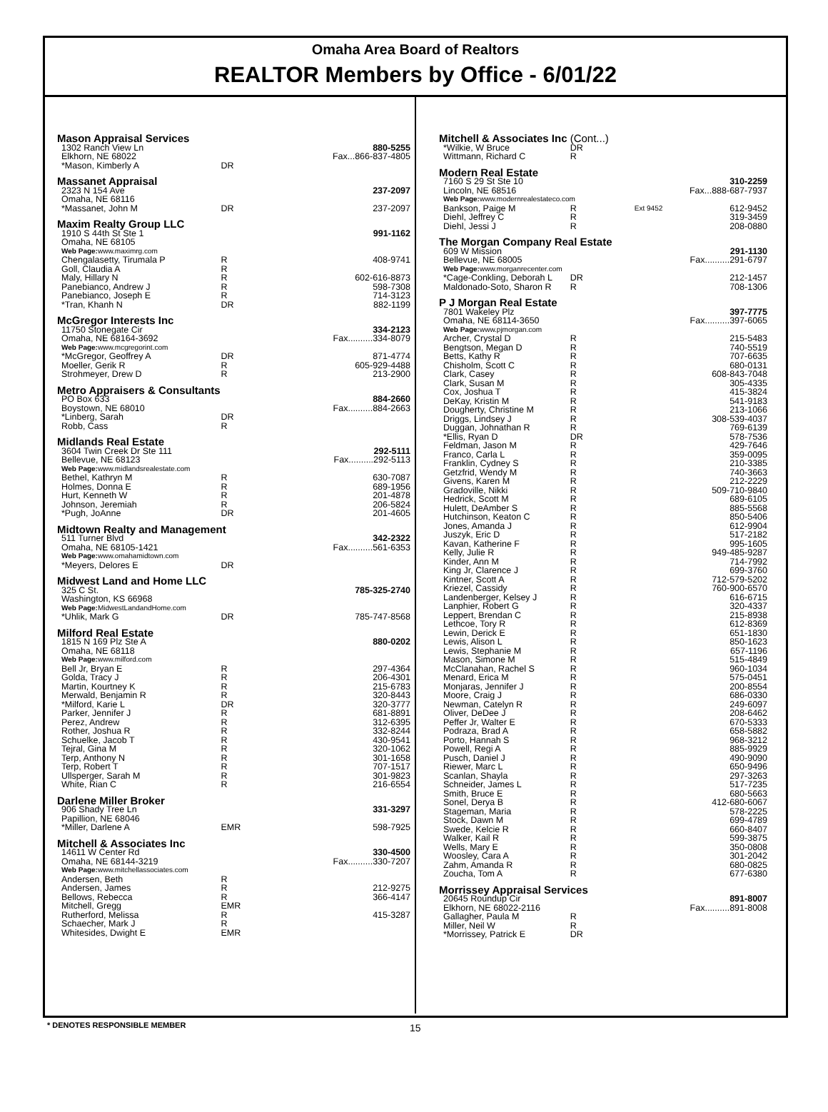Omaha Area Board of Realtors
REALTOR Members by Office - 6/01/22
| Mason Appraisal Services | | |
| 1302 Ranch View Ln | | 880-5255 |
| Elkhorn, NE 68022 | | Fax...866-837-4805 |
| *Mason, Kimberly A | DR | |
| Massanet Appraisal | | |
| 2323 N 154 Ave | | 237-2097 |
| Omaha, NE 68116 | | |
| *Massanet, John M | DR | 237-2097 |
| Maxim Realty Group LLC | | |
| 1910 S 44th St Ste 1 | | 991-1162 |
| Omaha, NE 68105 | | |
| Web Page: www.maximrg.com | | |
| Chengalasetty, Tirumala P | R | 408-9741 |
| Goll, Claudia A | R | |
| Maly, Hillary N | R | 602-616-8873 |
| Panebianco, Andrew J | R | 598-7308 |
| Panebianco, Joseph E | R | 714-3123 |
| *Tran, Khanh N | DR | 882-1199 |
| McGregor Interests Inc | | |
| 11750 Stonegate Cir | | 334-2123 |
| Omaha, NE 68164-3692 | | Fax..........334-8079 |
| Web Page: www.mcgregorint.com | | |
| *McGregor, Geoffrey A | DR | 871-4774 |
| Moeller, Gerik R | R | 605-929-4488 |
| Strohmeyer, Drew D | R | 213-2900 |
| Metro Appraisers & Consultants | | |
| PO Box 633 | | 884-2660 |
| Boystown, NE 68010 | | Fax..........884-2663 |
| *Linberg, Sarah | DR | |
| Robb, Cass | R | |
| Midlands Real Estate | | |
| 3604 Twin Creek Dr Ste 111 | | 292-5111 |
| Bellevue, NE 68123 | | Fax..........292-5113 |
| Web Page: www.midlandsrealestate.com | | |
| Bethel, Kathryn M | R | 630-7087 |
| Holmes, Donna E | R | 689-1956 |
| Hurt, Kenneth W | R | 201-4878 |
| Johnson, Jeremiah | R | 206-5824 |
| *Pugh, JoAnne | DR | 201-4605 |
| Midtown Realty and Management | | |
| 511 Turner Blvd | | 342-2322 |
| Omaha, NE 68105-1421 | | Fax..........561-6353 |
| Web Page: www.omahamidtown.com | | |
| *Meyers, Delores E | DR | |
| Midwest Land and Home LLC | | |
| 325 C St. | | 785-325-2740 |
| Washington, KS 66968 | | |
| Web Page: MidwestLandandHome.com | | |
| *Uhlik, Mark G | DR | 785-747-8568 |
| Milford Real Estate | | |
| 1815 N 169 Plz Ste A | | 880-0202 |
| Omaha, NE 68118 | | |
| Web Page: www.milford.com | | |
| Bell Jr, Bryan E | R | 297-4364 |
| Golda, Tracy J | R | 206-4301 |
| Martin, Kourtney K | R | 215-6783 |
| Merwald, Benjamin R | R | 320-8443 |
| *Milford, Karie L | DR | 320-3777 |
| Parker, Jennifer J | R | 681-8891 |
| Perez, Andrew | R | 312-6395 |
| Rother, Joshua R | R | 332-8244 |
| Schuelke, Jacob T | R | 430-9541 |
| Tejral, Gina M | R | 320-1062 |
| Terp, Anthony N | R | 301-1658 |
| Terp, Robert T | R | 707-1517 |
| Ullsperger, Sarah M | R | 301-9823 |
| White, Rian C | R | 216-6554 |
| Darlene Miller Broker | | |
| 906 Shady Tree Ln | | 331-3297 |
| Papillion, NE 68046 | | |
| *Miller, Darlene A | EMR | 598-7925 |
| Mitchell & Associates Inc | | |
| 14611 W Center Rd | | 330-4500 |
| Omaha, NE 68144-3219 | | Fax..........330-7207 |
| Web Page: www.mitchellassociates.com | | |
| Andersen, Beth | R | |
| Andersen, James | R | 212-9275 |
| Bellows, Rebecca | R | 366-4147 |
| Mitchell, Gregg | EMR | |
| Rutherford, Melissa | R | 415-3287 |
| Schaecher, Mark J | R | |
| Whitesides, Dwight E | EMR | |
| Mitchell & Associates Inc (Cont...) | | | |
| *Wilkie, W Bruce | DR | | |
| Wittmann, Richard C | R | | |
| Modern Real Estate | | | |
| 7160 S 29 St Ste 10 | | | 310-2259 |
| Lincoln, NE 68516 | | | Fax...888-687-7937 |
| Web Page: www.modernrealestateco.com | | | |
| Bankson, Paige M | R | Ext 9452 | 612-9452 |
| Diehl, Jeffrey C | R | | 319-3459 |
| Diehl, Jessi J | R | | 208-0880 |
| The Morgan Company Real Estate | | | |
| 609 W Mission | | | 291-1130 |
| Bellevue, NE 68005 | | | Fax..........291-6797 |
| Web Page: www.morganrecenter.com | | | |
| *Cage-Conkling, Deborah L | DR | | 212-1457 |
| Maldonado-Soto, Sharon R | R | | 708-1306 |
| P J Morgan Real Estate | | | |
| 7801 Wakeley Plz | | | 397-7775 |
| Omaha, NE 68114-3650 | | | Fax..........397-6065 |
| Web Page: www.pjmorgan.com | | | |
| Archer, Crystal D | R | | 215-5483 |
| Bengtson, Megan D | R | | 740-5519 |
| Betts, Kathy R | R | | 707-6635 |
| Chisholm, Scott C | R | | 680-0131 |
| Clark, Casey | R | | 608-843-7048 |
| Clark, Susan M | R | | 305-4335 |
| Cox, Joshua T | R | | 415-3824 |
| DeKay, Kristin M | R | | 541-9183 |
| Dougherty, Christine M | R | | 213-1066 |
| Driggs, Lindsey J | R | | 308-539-4037 |
| Duggan, Johnathan R | R | | 769-6139 |
| *Ellis, Ryan D | DR | | 578-7536 |
| Feldman, Jason M | R | | 429-7646 |
| Franco, Carla L | R | | 359-0095 |
| Franklin, Cydney S | R | | 210-3385 |
| Getzfrid, Wendy M | R | | 740-3663 |
| Givens, Karen M | R | | 212-2229 |
| Gradoville, Nikki | R | | 509-710-9840 |
| Hedrick, Scott M | R | | 689-6105 |
| Hulett, DeAmber S | R | | 885-5568 |
| Hutchinson, Keaton C | R | | 850-5406 |
| Jones, Amanda J | R | | 612-9904 |
| Juszyk, Eric D | R | | 517-2182 |
| Kavan, Katherine F | R | | 995-1605 |
| Kelly, Julie R | R | | 949-485-9287 |
| Kinder, Ann M | R | | 714-7992 |
| King Jr, Clarence J | R | | 699-3760 |
| Kintner, Scott A | R | | 712-579-5202 |
| Kriezel, Cassidy | R | | 760-900-6570 |
| Landenberger, Kelsey J | R | | 616-6715 |
| Lanphier, Robert G | R | | 320-4337 |
| Leppert, Brendan C | R | | 215-8938 |
| Lethcoe, Tory R | R | | 612-8369 |
| Lewin, Derick E | R | | 651-1830 |
| Lewis, Alison L | R | | 850-1623 |
| Lewis, Stephanie M | R | | 657-1196 |
| Mason, Simone M | R | | 515-4849 |
| McClanahan, Rachel S | R | | 960-1034 |
| Menard, Erica M | R | | 575-0451 |
| Monjaras, Jennifer J | R | | 200-8554 |
| Moore, Craig J | R | | 686-0330 |
| Newman, Catelyn R | R | | 249-6097 |
| Oliver, DeDee J | R | | 208-6462 |
| Peffer Jr, Walter E | R | | 670-5333 |
| Podraza, Brad A | R | | 658-5882 |
| Porto, Hannah S | R | | 968-3212 |
| Powell, Regi A | R | | 885-9929 |
| Pusch, Daniel J | R | | 490-9090 |
| Riewer, Marc L | R | | 650-9496 |
| Scanlan, Shayla | R | | 297-3263 |
| Schneider, James L | R | | 517-7235 |
| Smith, Bruce E | R | | 680-5663 |
| Sonel, Derya B | R | | 412-680-6067 |
| Stageman, Maria | R | | 578-2225 |
| Stock, Dawn M | R | | 699-4789 |
| Swede, Kelcie R | R | | 660-8407 |
| Walker, Kail R | R | | 599-3875 |
| Wells, Mary E | R | | 350-0808 |
| Woosley, Cara A | R | | 301-2042 |
| Zahm, Amanda R | R | | 680-0825 |
| Zoucha, Tom A | R | | 677-6380 |
| Morrissey Appraisal Services | | | |
| 20645 Roundup Cir | | | 891-8007 |
| Elkhorn, NE 68022-2116 | | | Fax..........891-8008 |
| Gallagher, Paula M | R | | |
| Miller, Neil W | R | | |
| *Morrissey, Patrick E | DR | | |
* DENOTES RESPONSIBLE MEMBER 15